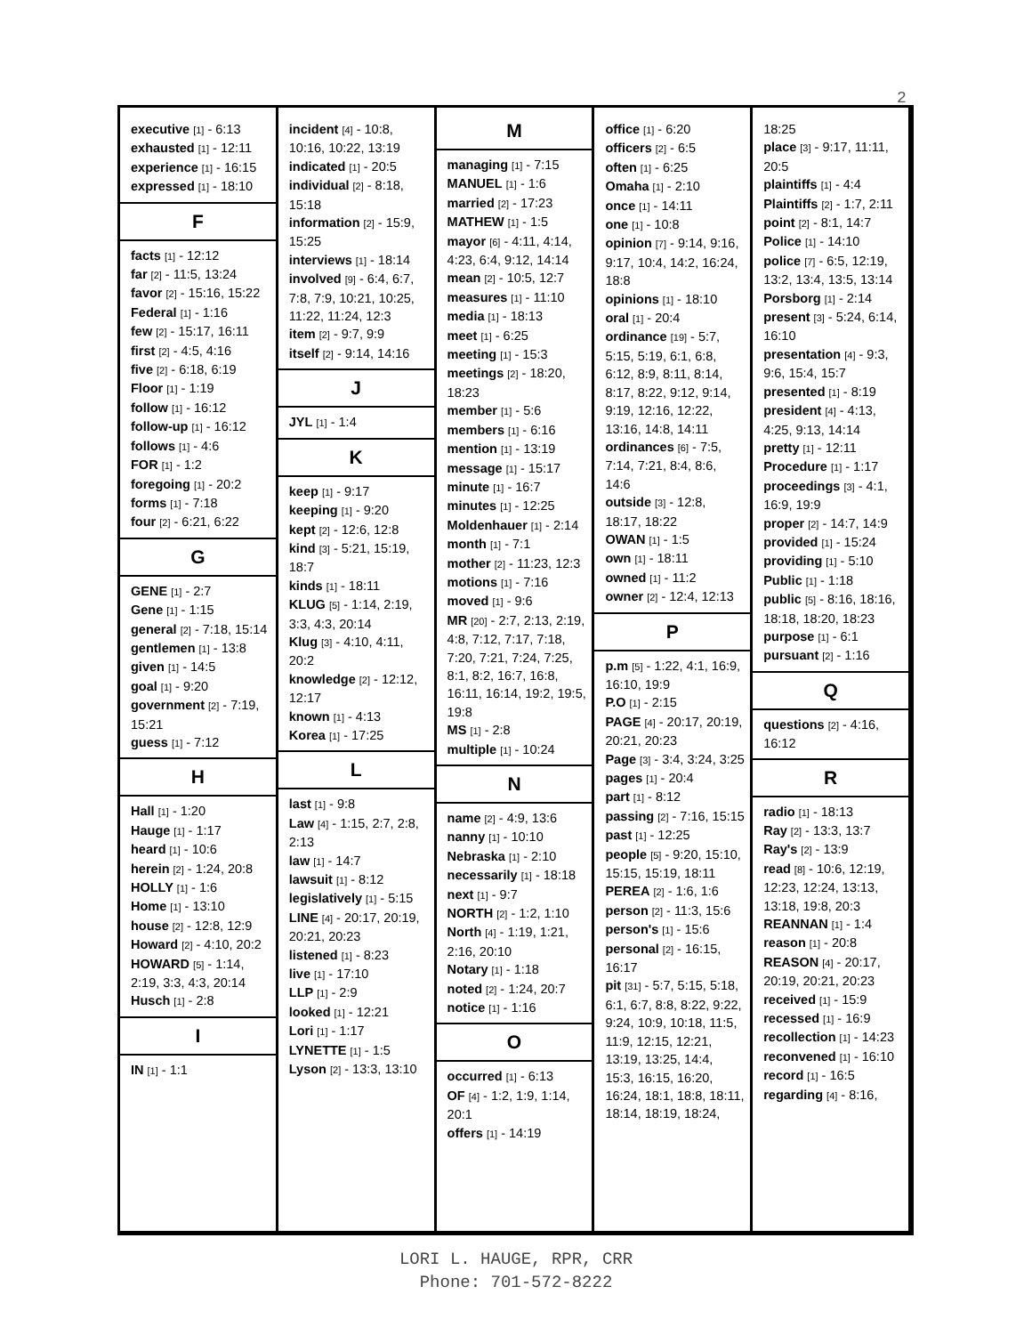2
executive [1] - 6:13
exhausted [1] - 12:11
experience [1] - 16:15
expressed [1] - 18:10
F
facts [1] - 12:12
far [2] - 11:5, 13:24
favor [2] - 15:16, 15:22
Federal [1] - 1:16
few [2] - 15:17, 16:11
first [2] - 4:5, 4:16
five [2] - 6:18, 6:19
Floor [1] - 1:19
follow [1] - 16:12
follow-up [1] - 16:12
follows [1] - 4:6
FOR [1] - 1:2
foregoing [1] - 20:2
forms [1] - 7:18
four [2] - 6:21, 6:22
G
GENE [1] - 2:7
Gene [1] - 1:15
general [2] - 7:18, 15:14
gentlemen [1] - 13:8
given [1] - 14:5
goal [1] - 9:20
government [2] - 7:19, 15:21
guess [1] - 7:12
H
Hall [1] - 1:20
Hauge [1] - 1:17
heard [1] - 10:6
herein [2] - 1:24, 20:8
HOLLY [1] - 1:6
Home [1] - 13:10
house [2] - 12:8, 12:9
Howard [2] - 4:10, 20:2
HOWARD [5] - 1:14, 2:19, 3:3, 4:3, 20:14
Husch [1] - 2:8
I
IN [1] - 1:1
incident [4] - 10:8, 10:16, 10:22, 13:19
indicated [1] - 20:5
individual [2] - 8:18, 15:18
information [2] - 15:9, 15:25
interviews [1] - 18:14
involved [9] - 6:4, 6:7, 7:8, 7:9, 10:21, 10:25, 11:22, 11:24, 12:3
item [2] - 9:7, 9:9
itself [2] - 9:14, 14:16
J
JYL [1] - 1:4
K
keep [1] - 9:17
keeping [1] - 9:20
kept [2] - 12:6, 12:8
kind [3] - 5:21, 15:19, 18:7
kinds [1] - 18:11
KLUG [5] - 1:14, 2:19, 3:3, 4:3, 20:14
Klug [3] - 4:10, 4:11, 20:2
knowledge [2] - 12:12, 12:17
known [1] - 4:13
Korea [1] - 17:25
L
last [1] - 9:8
Law [4] - 1:15, 2:7, 2:8, 2:13
law [1] - 14:7
lawsuit [1] - 8:12
legislatively [1] - 5:15
LINE [4] - 20:17, 20:19, 20:21, 20:23
listened [1] - 8:23
live [1] - 17:10
LLP [1] - 2:9
looked [1] - 12:21
Lori [1] - 1:17
LYNETTE [1] - 1:5
Lyson [2] - 13:3, 13:10
M
managing [1] - 7:15
MANUEL [1] - 1:6
married [2] - 17:23
MATHEW [1] - 1:5
mayor [6] - 4:11, 4:14, 4:23, 6:4, 9:12, 14:14
mean [2] - 10:5, 12:7
measures [1] - 11:10
media [1] - 18:13
meet [1] - 6:25
meeting [1] - 15:3
meetings [2] - 18:20, 18:23
member [1] - 5:6
members [1] - 6:16
mention [1] - 13:19
message [1] - 15:17
minute [1] - 16:7
minutes [1] - 12:25
Moldenhauer [1] - 2:14
month [1] - 7:1
mother [2] - 11:23, 12:3
motions [1] - 7:16
moved [1] - 9:6
MR [20] - 2:7, 2:13, 2:19, 4:8, 7:12, 7:17, 7:18, 7:20, 7:21, 7:24, 7:25, 8:1, 8:2, 16:7, 16:8, 16:11, 16:14, 19:2, 19:5, 19:8
MS [1] - 2:8
multiple [1] - 10:24
N
name [2] - 4:9, 13:6
nanny [1] - 10:10
Nebraska [1] - 2:10
necessarily [1] - 18:18
next [1] - 9:7
NORTH [2] - 1:2, 1:10
North [4] - 1:19, 1:21, 2:16, 20:10
Notary [1] - 1:18
noted [2] - 1:24, 20:7
notice [1] - 1:16
O
occurred [1] - 6:13
OF [4] - 1:2, 1:9, 1:14, 20:1
offers [1] - 14:19
office [1] - 6:20
officers [2] - 6:5
often [1] - 6:25
Omaha [1] - 2:10
once [1] - 14:11
one [1] - 10:8
opinion [7] - 9:14, 9:16, 9:17, 10:4, 14:2, 16:24, 18:8
opinions [1] - 18:10
oral [1] - 20:4
ordinance [19] - 5:7, 5:15, 5:19, 6:1, 6:8, 6:12, 8:9, 8:11, 8:14, 8:17, 8:22, 9:12, 9:14, 9:19, 12:16, 12:22, 13:16, 14:8, 14:11
ordinances [6] - 7:5, 7:14, 7:21, 8:4, 8:6, 14:6
outside [3] - 12:8, 18:17, 18:22
OWAN [1] - 1:5
own [1] - 18:11
owned [1] - 11:2
owner [2] - 12:4, 12:13
P
p.m [5] - 1:22, 4:1, 16:9, 16:10, 19:9
P.O [1] - 2:15
PAGE [4] - 20:17, 20:19, 20:21, 20:23
Page [3] - 3:4, 3:24, 3:25
pages [1] - 20:4
part [1] - 8:12
passing [2] - 7:16, 15:15
past [1] - 12:25
people [5] - 9:20, 15:10, 15:15, 15:19, 18:11
PEREA [2] - 1:6, 1:6
person [2] - 11:3, 15:6
person's [1] - 15:6
personal [2] - 16:15, 16:17
pit [31] - 5:7, 5:15, 5:18, 6:1, 6:7, 8:8, 8:22, 9:22, 9:24, 10:9, 10:18, 11:5, 11:9, 12:15, 12:21, 13:19, 13:25, 14:4, 15:3, 16:15, 16:20, 16:24, 18:1, 18:8, 18:11, 18:14, 18:19, 18:24,
18:25
place [3] - 9:17, 11:11, 20:5
plaintiffs [1] - 4:4
Plaintiffs [2] - 1:7, 2:11
point [2] - 8:1, 14:7
Police [1] - 14:10
police [7] - 6:5, 12:19, 13:2, 13:4, 13:5, 13:14
Porsborg [1] - 2:14
present [3] - 5:24, 6:14, 16:10
presentation [4] - 9:3, 9:6, 15:4, 15:7
presented [1] - 8:19
president [4] - 4:13, 4:25, 9:13, 14:14
pretty [1] - 12:11
Procedure [1] - 1:17
proceedings [3] - 4:1, 16:9, 19:9
proper [2] - 14:7, 14:9
provided [1] - 15:24
providing [1] - 5:10
Public [1] - 1:18
public [5] - 8:16, 18:16, 18:18, 18:20, 18:23
purpose [1] - 6:1
pursuant [2] - 1:16
Q
questions [2] - 4:16, 16:12
R
radio [1] - 18:13
Ray [2] - 13:3, 13:7
Ray's [2] - 13:9
read [8] - 10:6, 12:19, 12:23, 12:24, 13:13, 13:18, 19:8, 20:3
REANNAN [1] - 1:4
reason [1] - 20:8
REASON [4] - 20:17, 20:19, 20:21, 20:23
received [1] - 15:9
recessed [1] - 16:9
recollection [1] - 14:23
reconvened [1] - 16:10
record [1] - 16:5
regarding [4] - 8:16,
LORI L. HAUGE, RPR, CRR
Phone: 701-572-8222